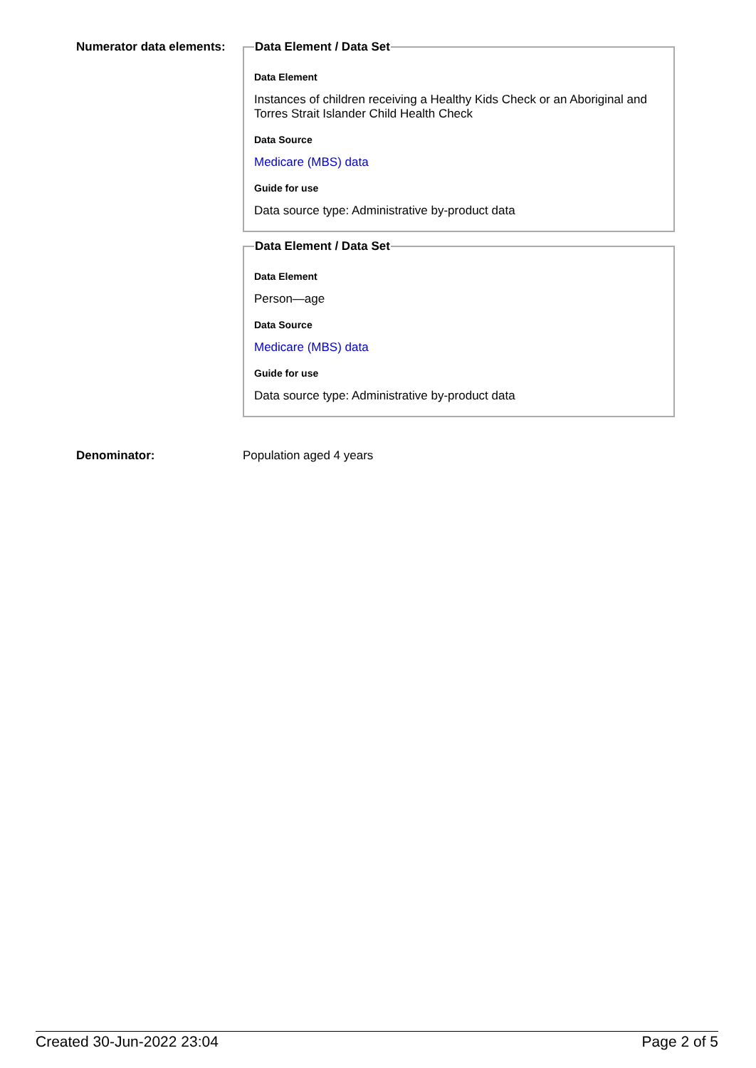Numerator data elements:
Data Element / Data Set
Data Element
Instances of children receiving a Healthy Kids Check or an Aboriginal and Torres Strait Islander Child Health Check
Data Source
Medicare (MBS) data
Guide for use
Data source type: Administrative by-product data
Data Element / Data Set
Data Element
Person—age
Data Source
Medicare (MBS) data
Guide for use
Data source type: Administrative by-product data
Denominator: Population aged 4 years
Created 30-Jun-2022 23:04 Page 2 of 5